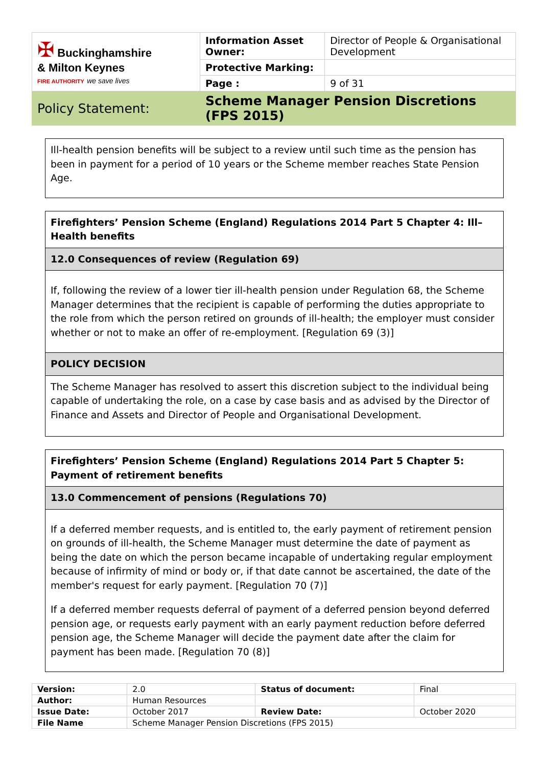| ✠ Buckinghamshire & Milton Keynes FIRE AUTHORITY we save lives | Information Asset Owner: | Director of People & Organisational Development |
| | Protective Marking: | |
| | Page : | 9 of 31 |
| Policy Statement: | Scheme Manager Pension Discretions (FPS 2015) | |
Ill-health pension benefits will be subject to a review until such time as the pension has been in payment for a period of 10 years or the Scheme member reaches State Pension Age.
Firefighters’ Pension Scheme (England) Regulations 2014 Part 5 Chapter 4: Ill–Health benefits
12.0 Consequences of review (Regulation 69)
If, following the review of a lower tier ill-health pension under Regulation 68, the Scheme Manager determines that the recipient is capable of performing the duties appropriate to the role from which the person retired on grounds of ill-health; the employer must consider whether or not to make an offer of re-employment. [Regulation 69 (3)]
POLICY DECISION
The Scheme Manager has resolved to assert this discretion subject to the individual being capable of undertaking the role, on a case by case basis and as advised by the Director of Finance and Assets and Director of People and Organisational Development.
Firefighters’ Pension Scheme (England) Regulations 2014 Part 5 Chapter 5: Payment of retirement benefits
13.0 Commencement of pensions (Regulations 70)
If a deferred member requests, and is entitled to, the early payment of retirement pension on grounds of ill-health, the Scheme Manager must determine the date of payment as being the date on which the person became incapable of undertaking regular employment because of infirmity of mind or body or, if that date cannot be ascertained, the date of the member's request for early payment. [Regulation 70 (7)]
If a deferred member requests deferral of payment of a deferred pension beyond deferred pension age, or requests early payment with an early payment reduction before deferred pension age, the Scheme Manager will decide the payment date after the claim for payment has been made. [Regulation 70 (8)]
| Version: | 2.0 | Status of document: | Final |
| Author: | Human Resources | | |
| Issue Date: | October 2017 | Review Date: | October 2020 |
| File Name | Scheme Manager Pension Discretions (FPS 2015) | | |